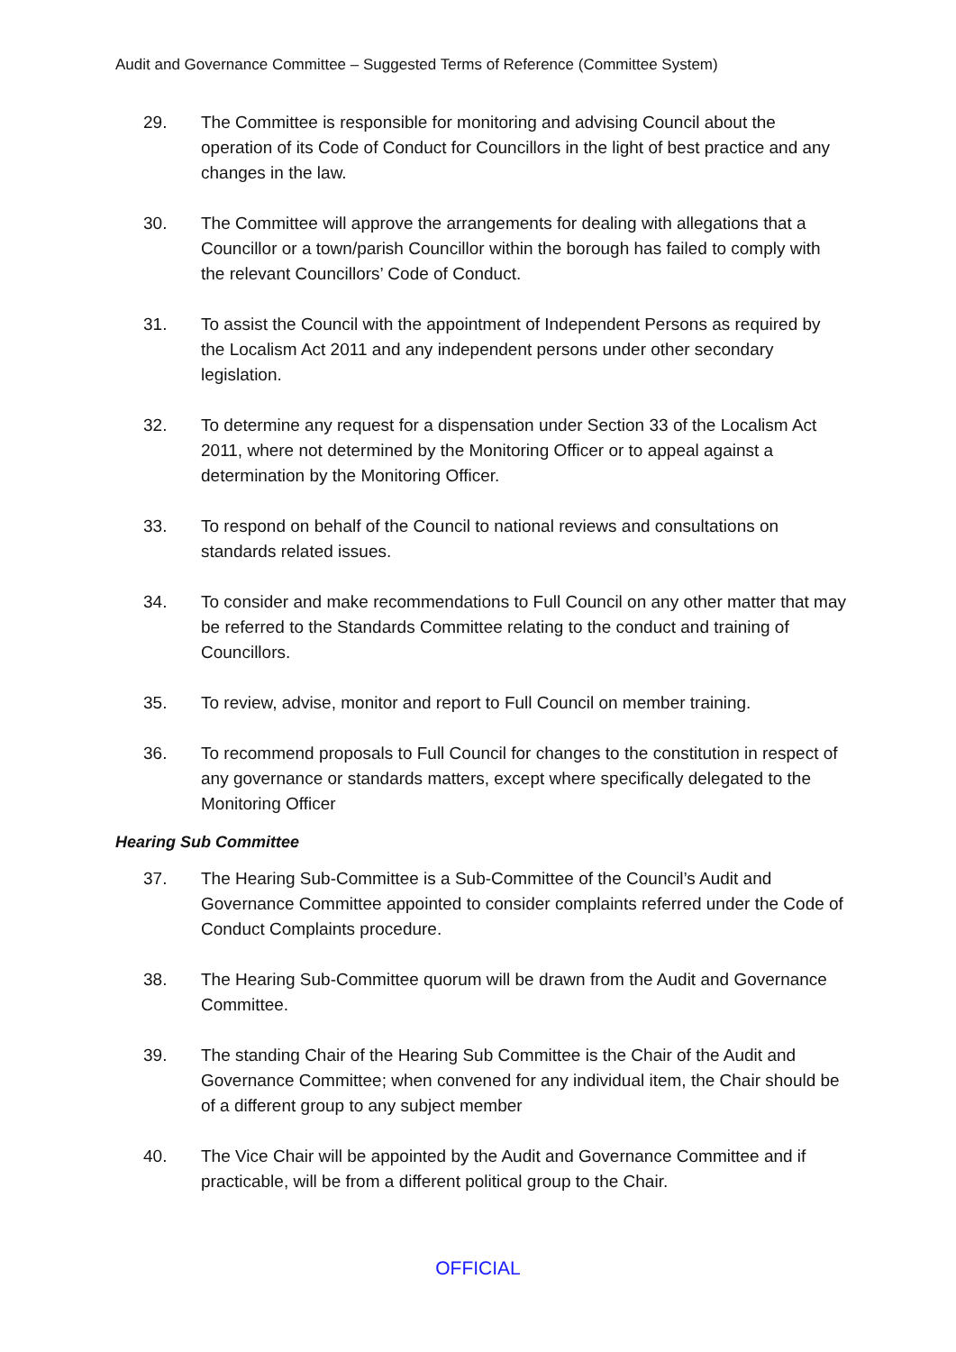Audit and Governance Committee – Suggested Terms of Reference (Committee System)
29. The Committee is responsible for monitoring and advising Council about the operation of its Code of Conduct for Councillors in the light of best practice and any changes in the law.
30. The Committee will approve the arrangements for dealing with allegations that a Councillor or a town/parish Councillor within the borough has failed to comply with the relevant Councillors’ Code of Conduct.
31. To assist the Council with the appointment of Independent Persons as required by the Localism Act 2011 and any independent persons under other secondary legislation.
32. To determine any request for a dispensation under Section 33 of the Localism Act 2011, where not determined by the Monitoring Officer or to appeal against a determination by the Monitoring Officer.
33. To respond on behalf of the Council to national reviews and consultations on standards related issues.
34. To consider and make recommendations to Full Council on any other matter that may be referred to the Standards Committee relating to the conduct and training of Councillors.
35. To review, advise, monitor and report to Full Council on member training.
36. To recommend proposals to Full Council for changes to the constitution in respect of any governance or standards matters, except where specifically delegated to the Monitoring Officer
Hearing Sub Committee
37. The Hearing Sub-Committee is a Sub-Committee of the Council’s Audit and Governance Committee appointed to consider complaints referred under the Code of Conduct Complaints procedure.
38. The Hearing Sub-Committee quorum will be drawn from the Audit and Governance Committee.
39. The standing Chair of the Hearing Sub Committee is the Chair of the Audit and Governance Committee; when convened for any individual item, the Chair should be of a different group to any subject member
40. The Vice Chair will be appointed by the Audit and Governance Committee and if practicable, will be from a different political group to the Chair.
OFFICIAL